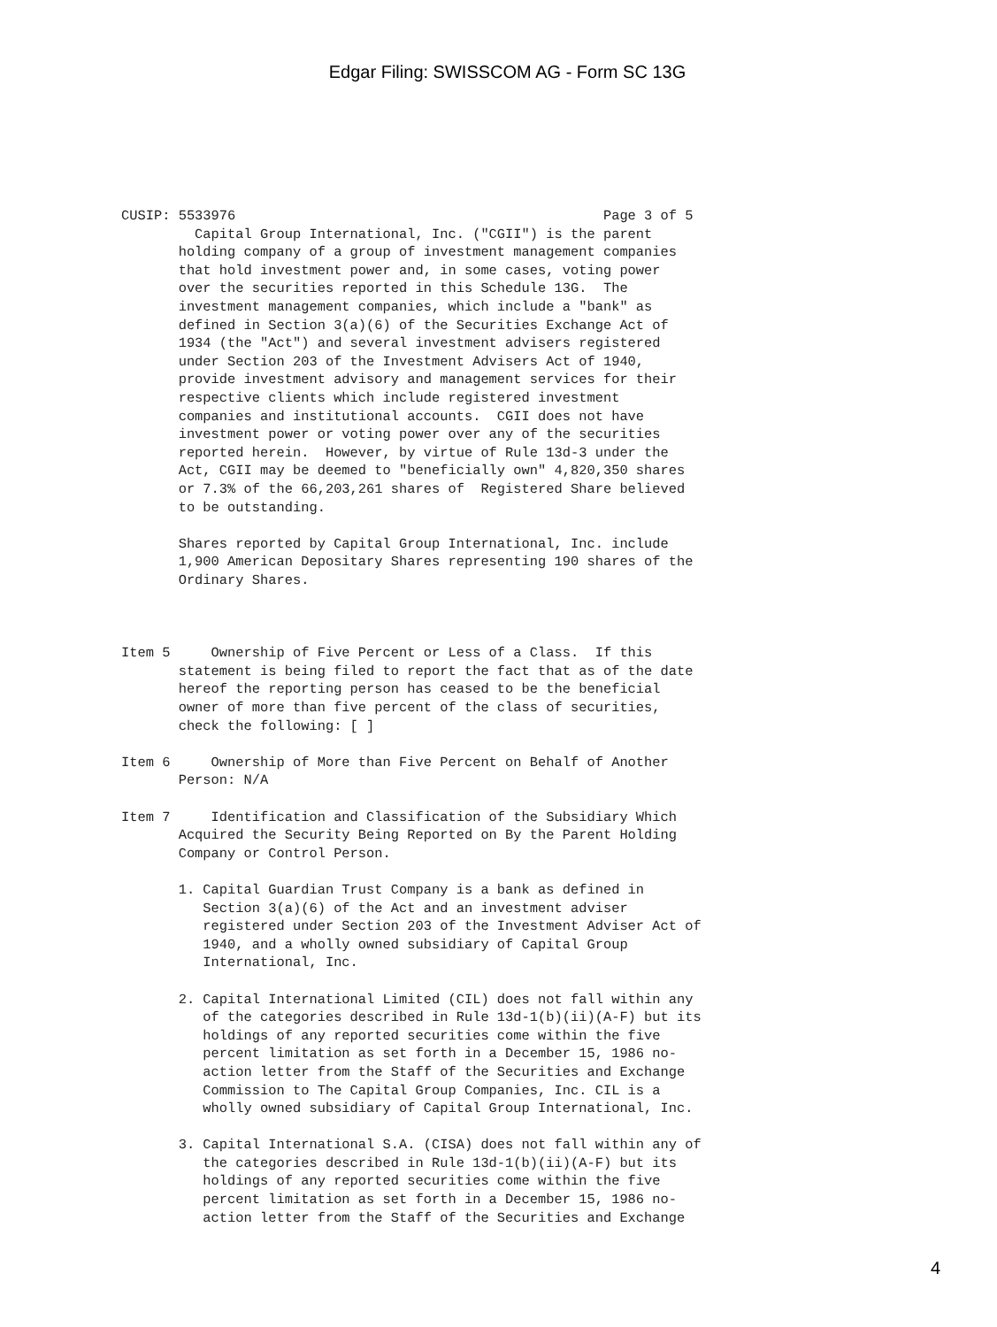Edgar Filing: SWISSCOM AG - Form SC 13G
CUSIP: 5533976                                             Page 3 of 5
         Capital Group International, Inc. ("CGII") is the parent
       holding company of a group of investment management companies
       that hold investment power and, in some cases, voting power
       over the securities reported in this Schedule 13G.  The
       investment management companies, which include a "bank" as
       defined in Section 3(a)(6) of the Securities Exchange Act of
       1934 (the "Act") and several investment advisers registered
       under Section 203 of the Investment Advisers Act of 1940,
       provide investment advisory and management services for their
       respective clients which include registered investment
       companies and institutional accounts.  CGII does not have
       investment power or voting power over any of the securities
       reported herein.  However, by virtue of Rule 13d-3 under the
       Act, CGII may be deemed to "beneficially own" 4,820,350 shares
       or 7.3% of the 66,203,261 shares of  Registered Share believed
       to be outstanding.

       Shares reported by Capital Group International, Inc. include
       1,900 American Depositary Shares representing 190 shares of the
       Ordinary Shares.



Item 5     Ownership of Five Percent or Less of a Class.  If this
       statement is being filed to report the fact that as of the date
       hereof the reporting person has ceased to be the beneficial
       owner of more than five percent of the class of securities,
       check the following: [ ]

Item 6     Ownership of More than Five Percent on Behalf of Another
       Person: N/A

Item 7     Identification and Classification of the Subsidiary Which
       Acquired the Security Being Reported on By the Parent Holding
       Company or Control Person.

       1. Capital Guardian Trust Company is a bank as defined in
          Section 3(a)(6) of the Act and an investment adviser
          registered under Section 203 of the Investment Adviser Act of
          1940, and a wholly owned subsidiary of Capital Group
          International, Inc.

       2. Capital International Limited (CIL) does not fall within any
          of the categories described in Rule 13d-1(b)(ii)(A-F) but its
          holdings of any reported securities come within the five
          percent limitation as set forth in a December 15, 1986 no-
          action letter from the Staff of the Securities and Exchange
          Commission to The Capital Group Companies, Inc. CIL is a
          wholly owned subsidiary of Capital Group International, Inc.

       3. Capital International S.A. (CISA) does not fall within any of
          the categories described in Rule 13d-1(b)(ii)(A-F) but its
          holdings of any reported securities come within the five
          percent limitation as set forth in a December 15, 1986 no-
          action letter from the Staff of the Securities and Exchange
4